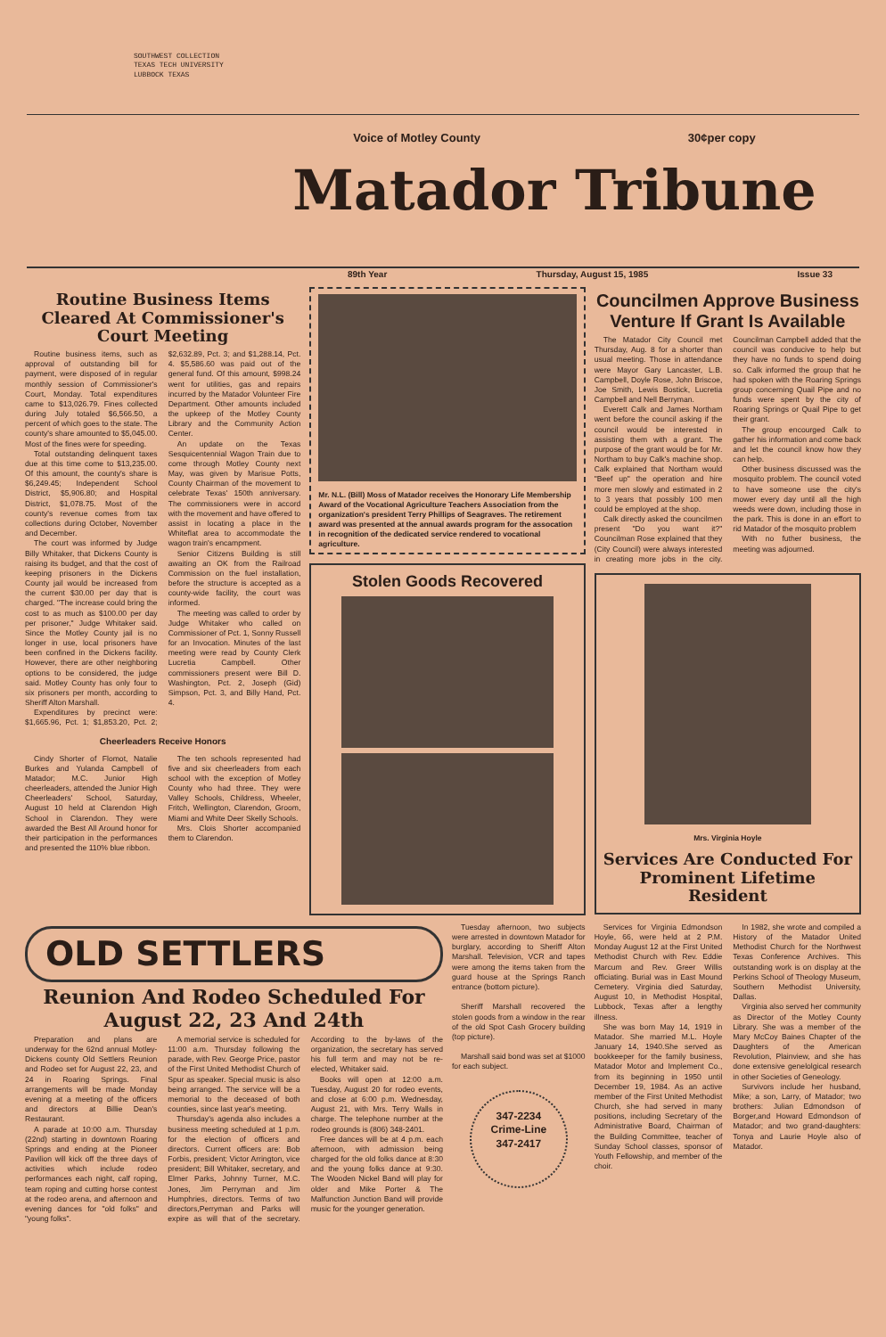SOUTHWEST COLLECTION
TEXAS TECH UNIVERSITY
LUBBOCK TEXAS
Voice of Motley County 30¢per copy
Matador Tribune
89th Year Thursday, August 15, 1985 Issue 33
Routine Business Items Cleared At Commissioner's Court Meeting
Routine business items, such as approval of outstanding bill for payment, were disposed of in regular monthly session of Commissioner's Court, Monday. Total expenditures came to $13,026.79. Fines collected during July totaled $6,566.50, a percent of which goes to the state. The county's share amounted to $5,045.00. Most of the fines were for speeding.
Total outstanding delinquent taxes due at this time come to $13,235.00. Of this amount, the county's share is $6,249.45; Independent School District, $5,906.80; and Hospital District, $1,078.75. Most of the county's revenue comes from tax collections during October, November and December.
The court was informed by Judge Billy Whitaker, that Dickens County is raising its budget, and that the cost of keeping prisoners in the Dickens County jail would be increased from the current $30.00 per day that is charged. "The increase could bring the cost to as much as $100.00 per day per prisoner," Judge Whitaker said. Since the Motley County jail is no longer in use, local prisoners have been confined in the Dickens facility. However, there are other neighboring options to be considered, the judge said. Motley County has only four to six prisoners per month, according to Sheriff Alton Marshall.
Expenditures by precinct were: $1,665.96, Pct. 1; $1,853.20, Pct. 2; $2,632.89, Pct. 3; and $1,288.14, Pct. 4. $5,586.60 was paid out of the general fund. Of this amount, $998.24 went for utilities, gas and repairs incurred by the Matador Volunteer Fire Department. Other amounts included the upkeep of the Motley County Library and the Community Action Center.
An update on the Texas Sesquicentennial Wagon Train due to come through Motley County next May, was given by Marisue Potts, County Chairman of the movement to celebrate Texas' 150th anniversary. The commissioners were in accord with the movement and have offered to assist in locating a place in the Whiteflat area to accommodate the wagon train's encampment.
Senior Citizens Building is still awaiting an OK from the Railroad Commission on the fuel installation, before the structure is accepted as a county-wide facility, the court was informed.
The meeting was called to order by Judge Whitaker who called on Commissioner of Pct. 1, Sonny Russell for an Invocation. Minutes of the last meeting were read by County Clerk Lucretia Campbell. Other commissioners present were Bill D. Washington, Pct. 2, Joseph (Gid) Simpson, Pct. 3, and Billy Hand, Pct. 4.
Cheerleaders Receive Honors
Cindy Shorter of Flomot, Natalie Burkes and Yulanda Campbell of Matador; M.C. Junior High cheerleaders, attended the Junior High Cheerleaders' School, Saturday, August 10 held at Clarendon High School in Clarendon. They were awarded the Best All Around honor for their participation in the performances and presented the 110% blue ribbon.
The ten schools represented had five and six cheerleaders from each school with the exception of Motley County who had three. They were Valley Schools, Childress, Wheeler, Fritch, Wellington, Clarendon, Groom, Miami and White Deer Skelly Schools.
Mrs. Clois Shorter accompanied them to Clarendon.
Mr. N.L. (Bill) Moss of Matador receives the Honorary Life Membership Award of the Vocational Agriculture Teachers Association from the organization's president Terry Phillips of Seagraves. The retirement award was presented at the annual awards program for the assocation in recognition of the dedicated service rendered to vocational agriculture.
Stolen Goods Recovered
Councilmen Approve Business Venture If Grant Is Available
The Matador City Council met Thursday, Aug. 8 for a shorter than usual meeting. Those in attendance were Mayor Gary Lancaster, L.B. Campbell, Doyle Rose, John Briscoe, Joe Smith, Lewis Bostick, Lucretia Campbell and Nell Berryman.
Everett Calk and James Northam went before the council asking if the council would be interested in assisting them with a grant. The purpose of the grant would be for Mr. Northam to buy Calk's machine shop. Calk explained that Northam would "Beef up" the operation and hire more men slowly and estimated in 2 to 3 years that possibly 100 men could be employed at the shop.
Calk directly asked the councilmen present "Do you want it?" Councilman Rose explained that they (City Council) were always interested in creating more jobs in the city. Councilman Campbell added that the council was conducive to help but they have no funds to spend doing so. Calk informed the group that he had spoken with the Roaring Springs group concerning Quail Pipe and no funds were spent by the city of Roaring Springs or Quail Pipe to get their grant.
The group encourged Calk to gather his information and come back and let the council know how they can help.
Other business discussed was the mosquito problem. The council voted to have someone use the city's mower every day until all the high weeds were down, including those in the park. This is done in an effort to rid Matador of the mosquito problem
With no futher business, the meeting was adjourned.
Mrs. Virginia Hoyle
Services Are Conducted For Prominent Lifetime Resident
OLD SETTLERS
Reunion And Rodeo Scheduled For August 22, 23 And 24th
Preparation and plans are underway for the 62nd annual Motley-Dickens county Old Settlers Reunion and Rodeo set for August 22, 23, and 24 in Roaring Springs. Final arrangements will be made Monday evening at a meeting of the officers and directors at Billie Dean's Restaurant.
A parade at 10:00 a.m. Thursday (22nd) starting in downtown Roaring Springs and ending at the Pioneer Pavilion will kick off the three days of activities which include rodeo performances each night, calf roping, team roping and cutting horse contest at the rodeo arena, and afternoon and evening dances for "old folks" and "young folks".
A memorial service is scheduled for 11:00 a.m. Thursday following the parade, with Rev. George Price, pastor of the First United Methodist Church of Spur as speaker. Special music is also being arranged. The service will be a memorial to the deceased of both counties, since last year's meeting.
Thursday's agenda also includes a business meeting scheduled at 1 p.m. for the election of officers and directors. Current officers are: Bob Forbis, president; Victor Arrington, vice president; Bill Whitaker, secretary, and Elmer Parks, Johnny Turner, M.C. Jones, Jim Perryman and Jim Humphries, directors. Terms of two directors,Perryman and Parks will expire as will that of the secretary. According to the by-laws of the organization, the secretary has served his full term and may not be re-elected, Whitaker said.
Books will open at 12:00 a.m. Tuesday, August 20 for rodeo events, and close at 6:00 p.m. Wednesday, August 21, with Mrs. Terry Walls in charge. The telephone number at the rodeo grounds is (806) 348-2401.
Free dances will be at 4 p.m. each afternoon, with admission being charged for the old folks dance at 8:30 and the young folks dance at 9:30. The Wooden Nickel Band will play for older and Mike Porter & The Malfunction Junction Band will provide music for the younger generation.
Tuesday afternoon, two subjects were arrested in downtown Matador for burglary, according to Sheriff Alton Marshall. Television, VCR and tapes were among the items taken from the guard house at the Springs Ranch entrance (bottom picture).
Sheriff Marshall recovered the stolen goods from a window in the rear of the old Spot Cash Grocery building (top picture).
Marshall said bond was set at $1000 for each subject.
347-2234
Crime-Line
347-2417
Services for Virginia Edmondson Hoyle, 66, were held at 2 P.M. Monday August 12 at the First United Methodist Church with Rev. Eddie Marcum and Rev. Greer Willis officiating. Burial was in East Mound Cemetery. Virginia died Saturday, August 10, in Methodist Hospital, Lubbock, Texas after a lengthy illness.
She was born May 14, 1919 in Matador. She married M.L. Hoyle January 14, 1940.She served as bookkeeper for the family business, Matador Motor and Implement Co., from its beginning in 1950 until December 19, 1984. As an active member of the First United Methodist Church, she had served in many positions, including Secretary of the Administrative Board, Chairman of the Building Committee, teacher of Sunday School classes, sponsor of Youth Fellowship, and member of the choir.
In 1982, she wrote and compiled a History of the Matador United Methodist Church for the Northwest Texas Conference Archives. This outstanding work is on display at the Perkins School of Theology Museum, Southern Methodist University, Dallas.
Virginia also served her community as Director of the Motley County Library. She was a member of the Mary McCoy Baines Chapter of the Daughters of the American Revolution, Plainview, and she has done extensive genelolgical research in other Societies of Geneology.
Survivors include her husband, Mike; a son, Larry, of Matador; two brothers: Julian Edmondson of Borger,and Howard Edmondson of Matador; and two grand-daughters: Tonya and Laurie Hoyle also of Matador.